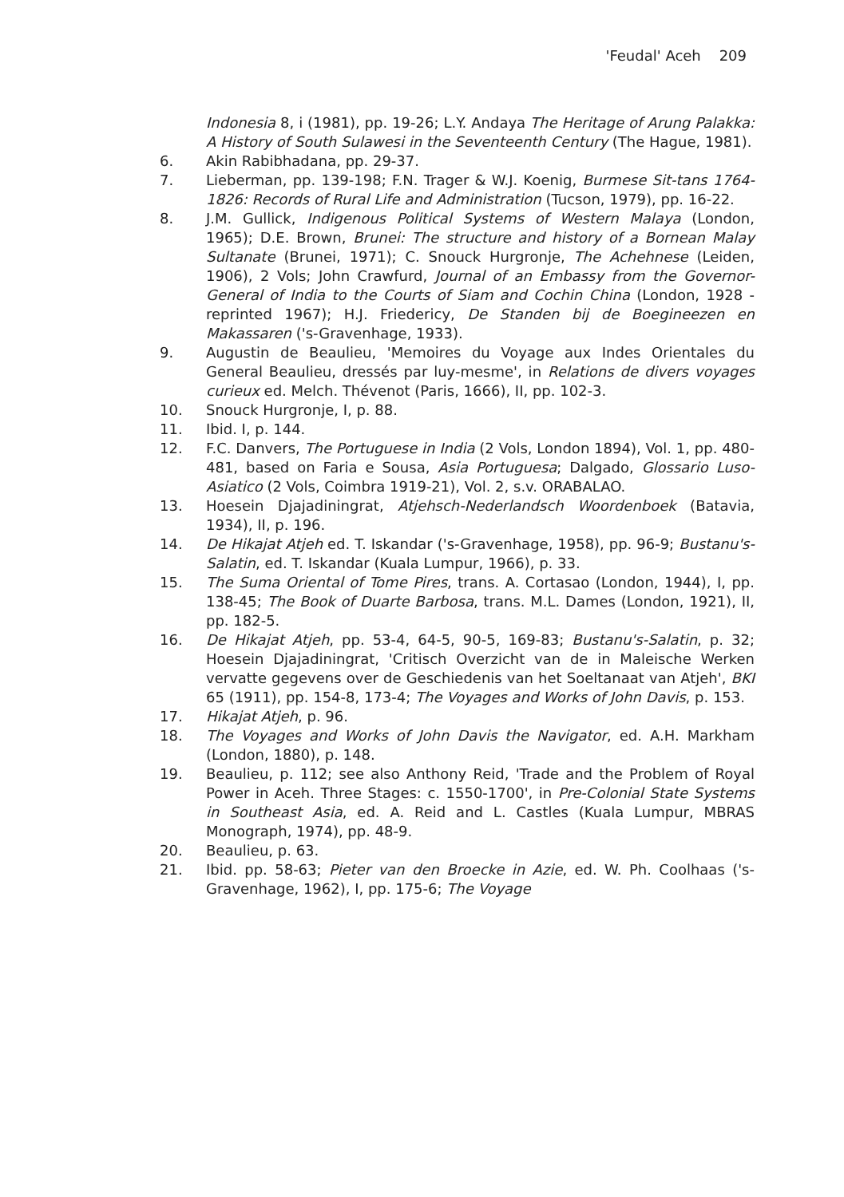'Feudal' Aceh 209
Indonesia 8, i (1981), pp. 19-26; L.Y. Andaya The Heritage of Arung Palakka: A History of South Sulawesi in the Seventeenth Century (The Hague, 1981).
6. Akin Rabibhadana, pp. 29-37.
7. Lieberman, pp. 139-198; F.N. Trager & W.J. Koenig, Burmese Sit-tans 1764-1826: Records of Rural Life and Administration (Tucson, 1979), pp. 16-22.
8. J.M. Gullick, Indigenous Political Systems of Western Malaya (London, 1965); D.E. Brown, Brunei: The structure and history of a Bornean Malay Sultanate (Brunei, 1971); C. Snouck Hurgronje, The Achehnese (Leiden, 1906), 2 Vols; John Crawfurd, Journal of an Embassy from the Governor-General of India to the Courts of Siam and Cochin China (London, 1928 - reprinted 1967); H.J. Friedericy, De Standen bij de Boegineezen en Makassaren ('s-Gravenhage, 1933).
9. Augustin de Beaulieu, 'Memoires du Voyage aux Indes Orientales du General Beaulieu, dressés par luy-mesme', in Relations de divers voyages curieux ed. Melch. Thévenot (Paris, 1666), II, pp. 102-3.
10. Snouck Hurgronje, I, p. 88.
11. Ibid. I, p. 144.
12. F.C. Danvers, The Portuguese in India (2 Vols, London 1894), Vol. 1, pp. 480-481, based on Faria e Sousa, Asia Portuguesa; Dalgado, Glossario Luso-Asiatico (2 Vols, Coimbra 1919-21), Vol. 2, s.v. ORABALAO.
13. Hoesein Djajadiningrat, Atjehsch-Nederlandsch Woordenboek (Batavia, 1934), II, p. 196.
14. De Hikajat Atjeh ed. T. Iskandar ('s-Gravenhage, 1958), pp. 96-9; Bustanu's-Salatin, ed. T. Iskandar (Kuala Lumpur, 1966), p. 33.
15. The Suma Oriental of Tome Pires, trans. A. Cortasao (London, 1944), I, pp. 138-45; The Book of Duarte Barbosa, trans. M.L. Dames (London, 1921), II, pp. 182-5.
16. De Hikajat Atjeh, pp. 53-4, 64-5, 90-5, 169-83; Bustanu's-Salatin, p. 32; Hoesein Djajadiningrat, 'Critisch Overzicht van de in Maleische Werken vervatte gegevens over de Geschiedenis van het Soeltanaat van Atjeh', BKI 65 (1911), pp. 154-8, 173-4; The Voyages and Works of John Davis, p. 153.
17. Hikajat Atjeh, p. 96.
18. The Voyages and Works of John Davis the Navigator, ed. A.H. Markham (London, 1880), p. 148.
19. Beaulieu, p. 112; see also Anthony Reid, 'Trade and the Problem of Royal Power in Aceh. Three Stages: c. 1550-1700', in Pre-Colonial State Systems in Southeast Asia, ed. A. Reid and L. Castles (Kuala Lumpur, MBRAS Monograph, 1974), pp. 48-9.
20. Beaulieu, p. 63.
21. Ibid. pp. 58-63; Pieter van den Broecke in Azie, ed. W. Ph. Coolhaas ('s-Gravenhage, 1962), I, pp. 175-6; The Voyage